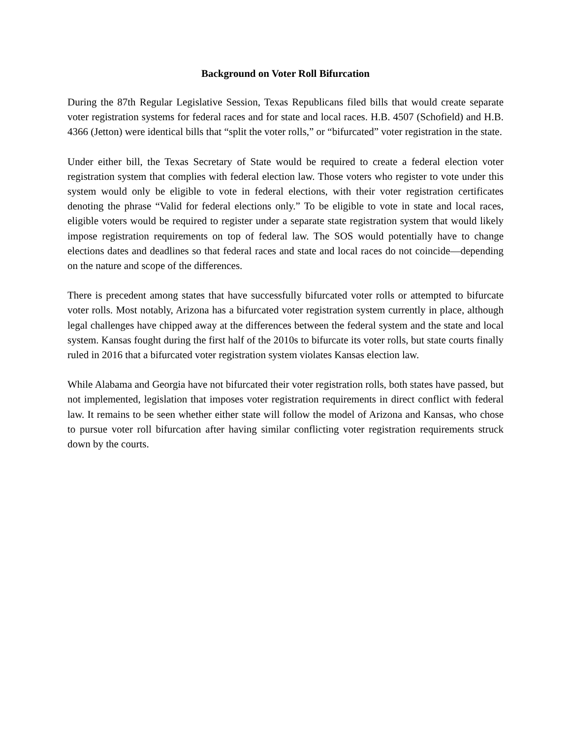Background on Voter Roll Bifurcation
During the 87th Regular Legislative Session, Texas Republicans filed bills that would create separate voter registration systems for federal races and for state and local races. H.B. 4507 (Schofield) and H.B. 4366 (Jetton) were identical bills that “split the voter rolls,” or “bifurcated” voter registration in the state.
Under either bill, the Texas Secretary of State would be required to create a federal election voter registration system that complies with federal election law. Those voters who register to vote under this system would only be eligible to vote in federal elections, with their voter registration certificates denoting the phrase “Valid for federal elections only.” To be eligible to vote in state and local races, eligible voters would be required to register under a separate state registration system that would likely impose registration requirements on top of federal law. The SOS would potentially have to change elections dates and deadlines so that federal races and state and local races do not coincide—depending on the nature and scope of the differences.
There is precedent among states that have successfully bifurcated voter rolls or attempted to bifurcate voter rolls. Most notably, Arizona has a bifurcated voter registration system currently in place, although legal challenges have chipped away at the differences between the federal system and the state and local system. Kansas fought during the first half of the 2010s to bifurcate its voter rolls, but state courts finally ruled in 2016 that a bifurcated voter registration system violates Kansas election law.
While Alabama and Georgia have not bifurcated their voter registration rolls, both states have passed, but not implemented, legislation that imposes voter registration requirements in direct conflict with federal law. It remains to be seen whether either state will follow the model of Arizona and Kansas, who chose to pursue voter roll bifurcation after having similar conflicting voter registration requirements struck down by the courts.